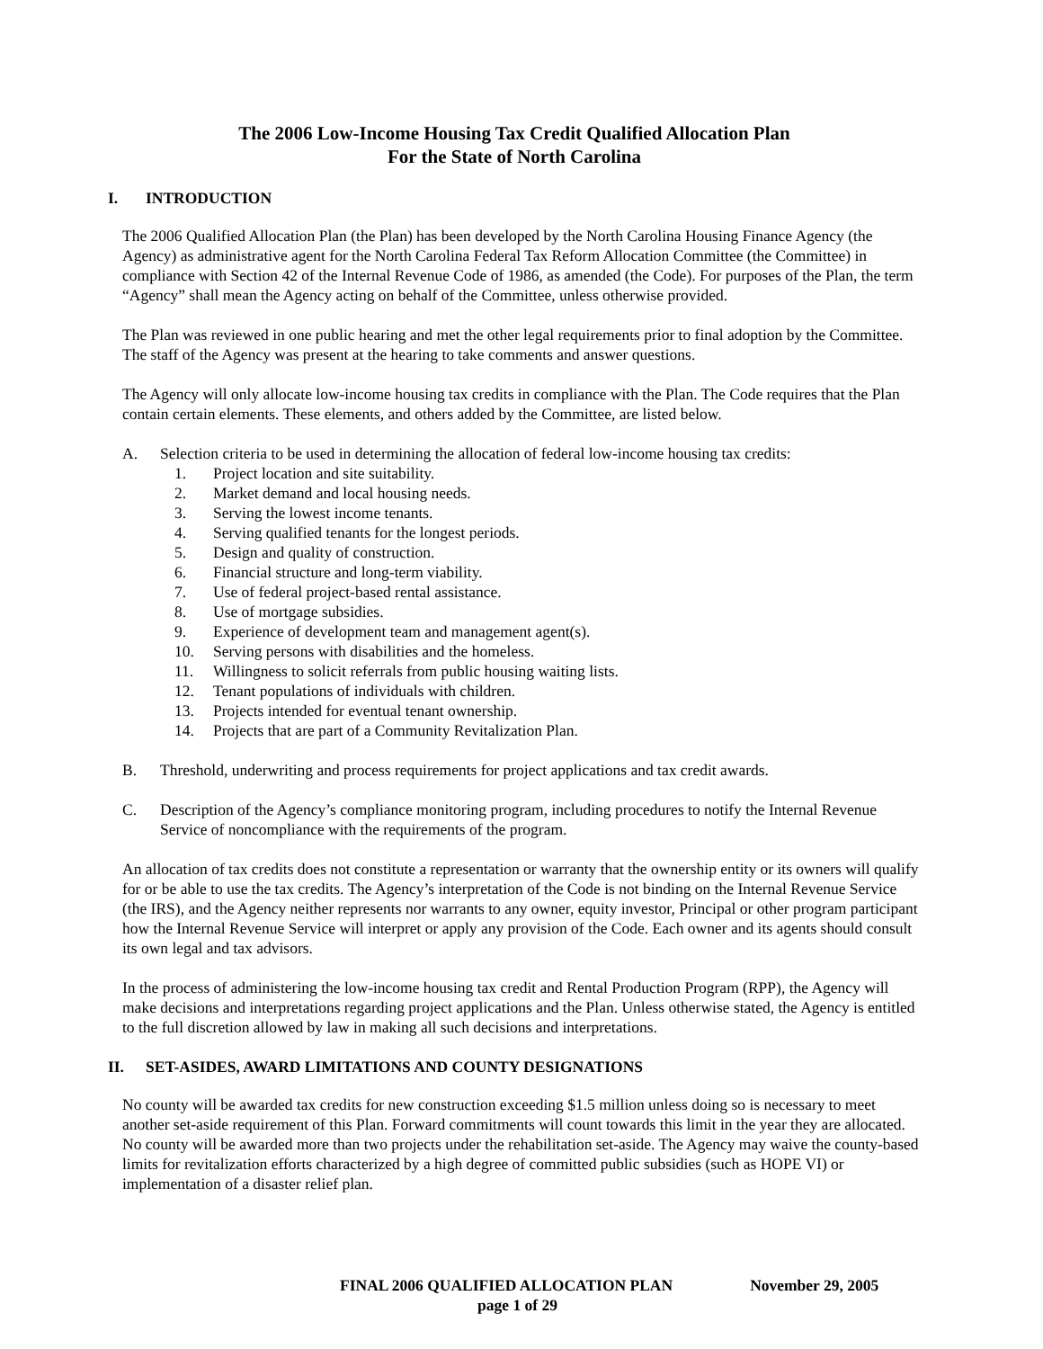The 2006 Low-Income Housing Tax Credit Qualified Allocation Plan
For the State of North Carolina
I. INTRODUCTION
The 2006 Qualified Allocation Plan (the Plan) has been developed by the North Carolina Housing Finance Agency (the Agency) as administrative agent for the North Carolina Federal Tax Reform Allocation Committee (the Committee) in compliance with Section 42 of the Internal Revenue Code of 1986, as amended (the Code). For purposes of the Plan, the term “Agency” shall mean the Agency acting on behalf of the Committee, unless otherwise provided.
The Plan was reviewed in one public hearing and met the other legal requirements prior to final adoption by the Committee. The staff of the Agency was present at the hearing to take comments and answer questions.
The Agency will only allocate low-income housing tax credits in compliance with the Plan. The Code requires that the Plan contain certain elements. These elements, and others added by the Committee, are listed below.
A. Selection criteria to be used in determining the allocation of federal low-income housing tax credits:
1. Project location and site suitability.
2. Market demand and local housing needs.
3. Serving the lowest income tenants.
4. Serving qualified tenants for the longest periods.
5. Design and quality of construction.
6. Financial structure and long-term viability.
7. Use of federal project-based rental assistance.
8. Use of mortgage subsidies.
9. Experience of development team and management agent(s).
10. Serving persons with disabilities and the homeless.
11. Willingness to solicit referrals from public housing waiting lists.
12. Tenant populations of individuals with children.
13. Projects intended for eventual tenant ownership.
14. Projects that are part of a Community Revitalization Plan.
B. Threshold, underwriting and process requirements for project applications and tax credit awards.
C. Description of the Agency’s compliance monitoring program, including procedures to notify the Internal Revenue Service of noncompliance with the requirements of the program.
An allocation of tax credits does not constitute a representation or warranty that the ownership entity or its owners will qualify for or be able to use the tax credits. The Agency’s interpretation of the Code is not binding on the Internal Revenue Service (the IRS), and the Agency neither represents nor warrants to any owner, equity investor, Principal or other program participant how the Internal Revenue Service will interpret or apply any provision of the Code. Each owner and its agents should consult its own legal and tax advisors.
In the process of administering the low-income housing tax credit and Rental Production Program (RPP), the Agency will make decisions and interpretations regarding project applications and the Plan. Unless otherwise stated, the Agency is entitled to the full discretion allowed by law in making all such decisions and interpretations.
II. SET-ASIDES, AWARD LIMITATIONS AND COUNTY DESIGNATIONS
No county will be awarded tax credits for new construction exceeding $1.5 million unless doing so is necessary to meet another set-aside requirement of this Plan. Forward commitments will count towards this limit in the year they are allocated. No county will be awarded more than two projects under the rehabilitation set-aside. The Agency may waive the county-based limits for revitalization efforts characterized by a high degree of committed public subsidies (such as HOPE VI) or implementation of a disaster relief plan.
FINAL 2006 QUALIFIED ALLOCATION PLAN November 29, 2005
page 1 of 29